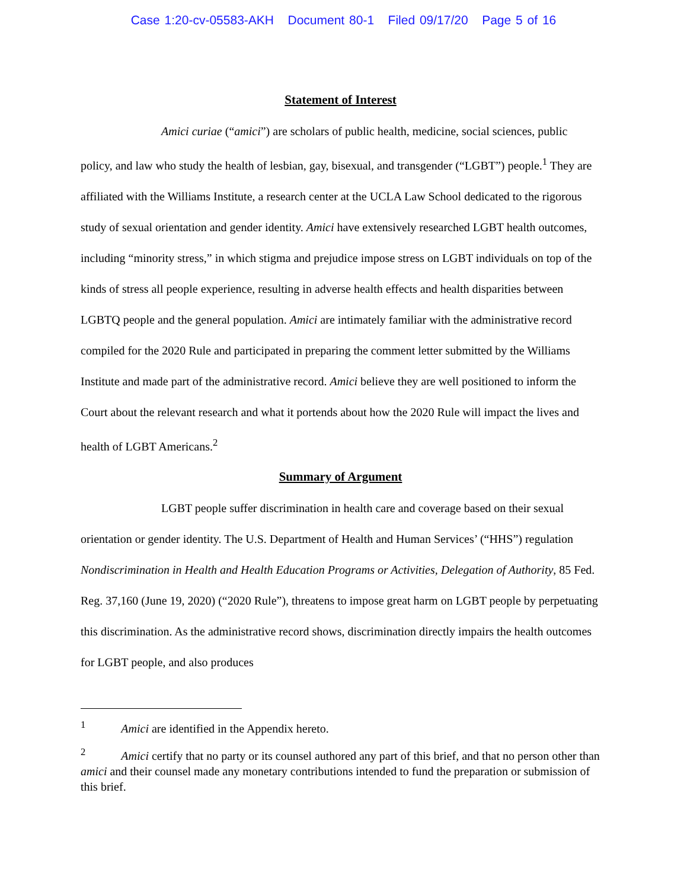Case 1:20-cv-05583-AKH Document 80-1 Filed 09/17/20 Page 5 of 16
Statement of Interest
Amici curiae (“amici”) are scholars of public health, medicine, social sciences, public policy, and law who study the health of lesbian, gay, bisexual, and transgender (“LGBT”) people.<sup>1</sup> They are affiliated with the Williams Institute, a research center at the UCLA Law School dedicated to the rigorous study of sexual orientation and gender identity. Amici have extensively researched LGBT health outcomes, including “minority stress,” in which stigma and prejudice impose stress on LGBT individuals on top of the kinds of stress all people experience, resulting in adverse health effects and health disparities between LGBTQ people and the general population. Amici are intimately familiar with the administrative record compiled for the 2020 Rule and participated in preparing the comment letter submitted by the Williams Institute and made part of the administrative record. Amici believe they are well positioned to inform the Court about the relevant research and what it portends about how the 2020 Rule will impact the lives and health of LGBT Americans.<sup>2</sup>
Summary of Argument
LGBT people suffer discrimination in health care and coverage based on their sexual orientation or gender identity. The U.S. Department of Health and Human Services’ (“HHS”) regulation Nondiscrimination in Health and Health Education Programs or Activities, Delegation of Authority, 85 Fed. Reg. 37,160 (June 19, 2020) (“2020 Rule”), threatens to impose great harm on LGBT people by perpetuating this discrimination. As the administrative record shows, discrimination directly impairs the health outcomes for LGBT people, and also produces
<sup>1</sup> Amici are identified in the Appendix hereto.
<sup>2</sup> Amici certify that no party or its counsel authored any part of this brief, and that no person other than amici and their counsel made any monetary contributions intended to fund the preparation or submission of this brief.